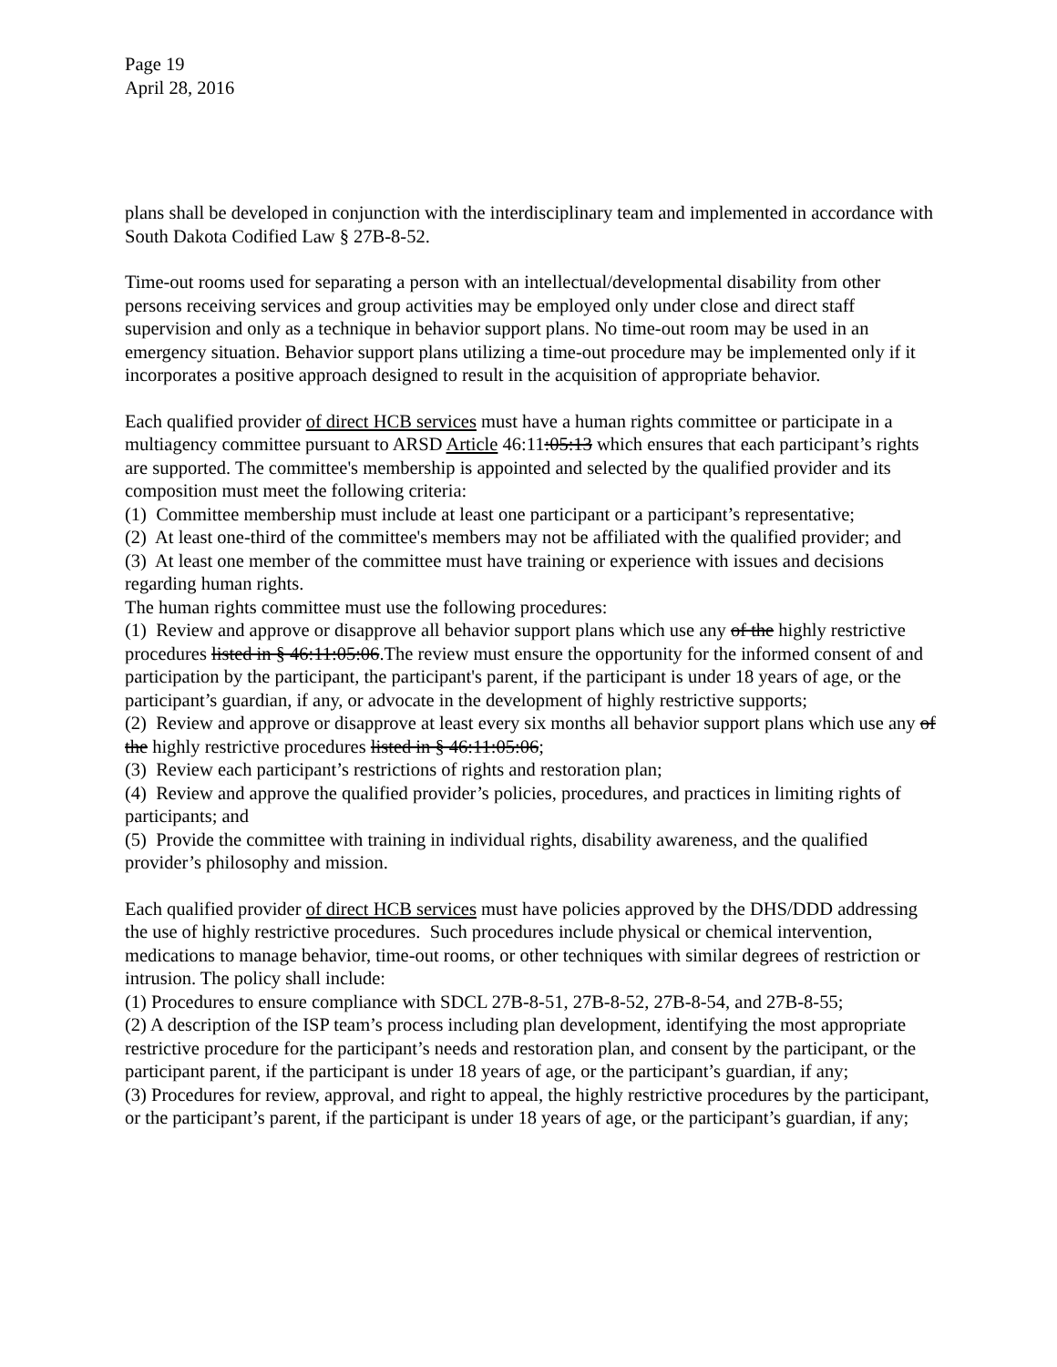Page 19
April 28, 2016
plans shall be developed in conjunction with the interdisciplinary team and implemented in accordance with South Dakota Codified Law § 27B-8-52.
Time-out rooms used for separating a person with an intellectual/developmental disability from other persons receiving services and group activities may be employed only under close and direct staff supervision and only as a technique in behavior support plans. No time-out room may be used in an emergency situation. Behavior support plans utilizing a time-out procedure may be implemented only if it incorporates a positive approach designed to result in the acquisition of appropriate behavior.
Each qualified provider of direct HCB services must have a human rights committee or participate in a multiagency committee pursuant to ARSD Article 46:11:05:13 which ensures that each participant’s rights are supported. The committee's membership is appointed and selected by the qualified provider and its composition must meet the following criteria:
(1) Committee membership must include at least one participant or a participant’s representative;
(2) At least one-third of the committee's members may not be affiliated with the qualified provider; and
(3) At least one member of the committee must have training or experience with issues and decisions regarding human rights.
The human rights committee must use the following procedures:
(1) Review and approve or disapprove all behavior support plans which use any of the highly restrictive procedures listed in § 46:11:05:06.The review must ensure the opportunity for the informed consent of and participation by the participant, the participant's parent, if the participant is under 18 years of age, or the participant’s guardian, if any, or advocate in the development of highly restrictive supports;
(2) Review and approve or disapprove at least every six months all behavior support plans which use any of the highly restrictive procedures listed in § 46:11:05:06;
(3) Review each participant’s restrictions of rights and restoration plan;
(4) Review and approve the qualified provider’s policies, procedures, and practices in limiting rights of participants; and
(5) Provide the committee with training in individual rights, disability awareness, and the qualified provider’s philosophy and mission.
Each qualified provider of direct HCB services must have policies approved by the DHS/DDD addressing the use of highly restrictive procedures. Such procedures include physical or chemical intervention, medications to manage behavior, time-out rooms, or other techniques with similar degrees of restriction or intrusion. The policy shall include:
(1) Procedures to ensure compliance with SDCL 27B-8-51, 27B-8-52, 27B-8-54, and 27B-8-55;
(2) A description of the ISP team’s process including plan development, identifying the most appropriate restrictive procedure for the participant’s needs and restoration plan, and consent by the participant, or the participant parent, if the participant is under 18 years of age, or the participant’s guardian, if any;
(3) Procedures for review, approval, and right to appeal, the highly restrictive procedures by the participant, or the participant’s parent, if the participant is under 18 years of age, or the participant’s guardian, if any;